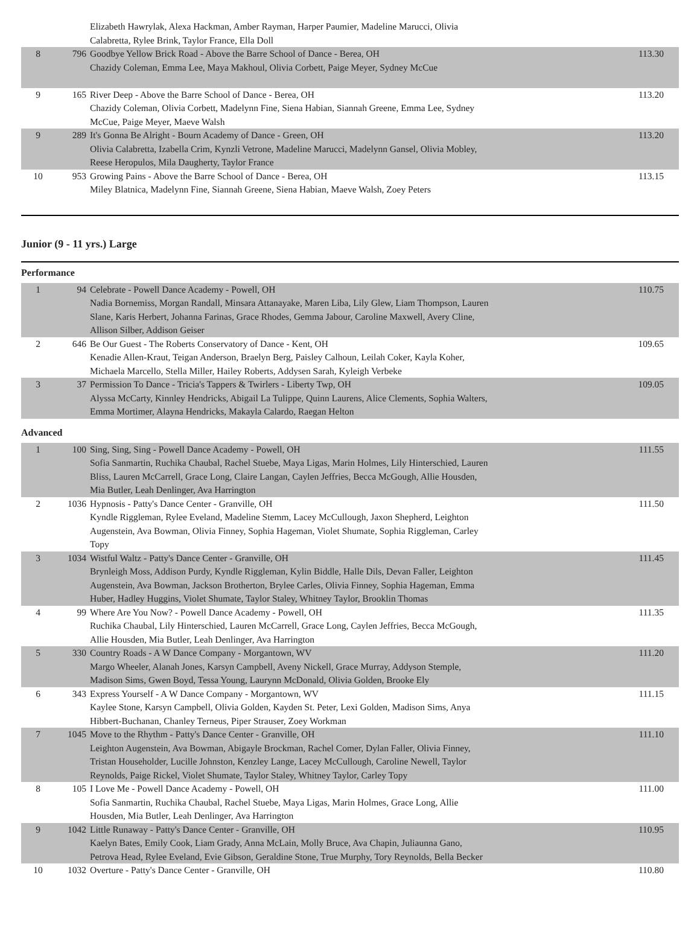| | | Elizabeth Hawrylak, Alexa Hackman, Amber Rayman, Harper Paumier, Madeline Marucci, Olivia Calabretta, Rylee Brink, Taylor France, Ella Doll | |
| 8 | 796 | Goodbye Yellow Brick Road - Above the Barre School of Dance - Berea, OH Chazidy Coleman, Emma Lee, Maya Makhoul, Olivia Corbett, Paige Meyer, Sydney McCue | 113.30 |
| 9 | 165 | River Deep - Above the Barre School of Dance - Berea, OH Chazidy Coleman, Olivia Corbett, Madelynn Fine, Siena Habian, Siannah Greene, Emma Lee, Sydney McCue, Paige Meyer, Maeve Walsh | 113.20 |
| 9 | 289 | It's Gonna Be Alright - Bourn Academy of Dance - Green, OH Olivia Calabretta, Izabella Crim, Kynzli Vetrone, Madeline Marucci, Madelynn Gansel, Olivia Mobley, Reese Heropulos, Mila Daugherty, Taylor France | 113.20 |
| 10 | 953 | Growing Pains - Above the Barre School of Dance - Berea, OH Miley Blatnica, Madelynn Fine, Siannah Greene, Siena Habian, Maeve Walsh, Zoey Peters | 113.15 |
Junior (9 - 11 yrs.) Large
Performance
| 1 | 94 | Celebrate - Powell Dance Academy - Powell, OH Nadia Bornemiss, Morgan Randall, Minsara Attanayake, Maren Liba, Lily Glew, Liam Thompson, Lauren Slane, Karis Herbert, Johanna Farinas, Grace Rhodes, Gemma Jabour, Caroline Maxwell, Avery Cline, Allison Silber, Addison Geiser | 110.75 |
| 2 | 646 | Be Our Guest - The Roberts Conservatory of Dance - Kent, OH Kenadie Allen-Kraut, Teigan Anderson, Braelyn Berg, Paisley Calhoun, Leilah Coker, Kayla Koher, Michaela Marcello, Stella Miller, Hailey Roberts, Addysen Sarah, Kyleigh Verbeke | 109.65 |
| 3 | 37 | Permission To Dance - Tricia's Tappers & Twirlers - Liberty Twp, OH Alyssa McCarty, Kinnley Hendricks, Abigail La Tulippe, Quinn Laurens, Alice Clements, Sophia Walters, Emma Mortimer, Alayna Hendricks, Makayla Calardo, Raegan Helton | 109.05 |
Advanced
| 1 | 100 | Sing, Sing, Sing - Powell Dance Academy - Powell, OH Sofia Sanmartin, Ruchika Chaubal, Rachel Stuebe, Maya Ligas, Marin Holmes, Lily Hinterschied, Lauren Bliss, Lauren McCarrell, Grace Long, Claire Langan, Caylen Jeffries, Becca McGough, Allie Housden, Mia Butler, Leah Denlinger, Ava Harrington | 111.55 |
| 2 | 1036 | Hypnosis - Patty's Dance Center - Granville, OH Kyndle Riggleman, Rylee Eveland, Madeline Stemm, Lacey McCullough, Jaxon Shepherd, Leighton Augenstein, Ava Bowman, Olivia Finney, Sophia Hageman, Violet Shumate, Sophia Riggleman, Carley Topy | 111.50 |
| 3 | 1034 | Wistful Waltz - Patty's Dance Center - Granville, OH Brynleigh Moss, Addison Purdy, Kyndle Riggleman, Kylin Biddle, Halle Dils, Devan Faller, Leighton Augenstein, Ava Bowman, Jackson Brotherton, Brylee Carles, Olivia Finney, Sophia Hageman, Emma Huber, Hadley Huggins, Violet Shumate, Taylor Staley, Whitney Taylor, Brooklin Thomas | 111.45 |
| 4 | 99 | Where Are You Now? - Powell Dance Academy - Powell, OH Ruchika Chaubal, Lily Hinterschied, Lauren McCarrell, Grace Long, Caylen Jeffries, Becca McGough, Allie Housden, Mia Butler, Leah Denlinger, Ava Harrington | 111.35 |
| 5 | 330 | Country Roads - A W Dance Company - Morgantown, WV Margo Wheeler, Alanah Jones, Karsyn Campbell, Aveny Nickell, Grace Murray, Addyson Stemple, Madison Sims, Gwen Boyd, Tessa Young, Laurynn McDonald, Olivia Golden, Brooke Ely | 111.20 |
| 6 | 343 | Express Yourself - A W Dance Company - Morgantown, WV Kaylee Stone, Karsyn Campbell, Olivia Golden, Kayden St. Peter, Lexi Golden, Madison Sims, Anya Hibbert-Buchanan, Chanley Terneus, Piper Strauser, Zoey Workman | 111.15 |
| 7 | 1045 | Move to the Rhythm - Patty's Dance Center - Granville, OH Leighton Augenstein, Ava Bowman, Abigayle Brockman, Rachel Comer, Dylan Faller, Olivia Finney, Tristan Householder, Lucille Johnston, Kenzley Lange, Lacey McCullough, Caroline Newell, Taylor Reynolds, Paige Rickel, Violet Shumate, Taylor Staley, Whitney Taylor, Carley Topy | 111.10 |
| 8 | 105 | I Love Me - Powell Dance Academy - Powell, OH Sofia Sanmartin, Ruchika Chaubal, Rachel Stuebe, Maya Ligas, Marin Holmes, Grace Long, Allie Housden, Mia Butler, Leah Denlinger, Ava Harrington | 111.00 |
| 9 | 1042 | Little Runaway - Patty's Dance Center - Granville, OH Kaelyn Bates, Emily Cook, Liam Grady, Anna McLain, Molly Bruce, Ava Chapin, Juliaunna Gano, Petrova Head, Rylee Eveland, Evie Gibson, Geraldine Stone, True Murphy, Tory Reynolds, Bella Becker | 110.95 |
| 10 | 1032 | Overture - Patty's Dance Center - Granville, OH | 110.80 |